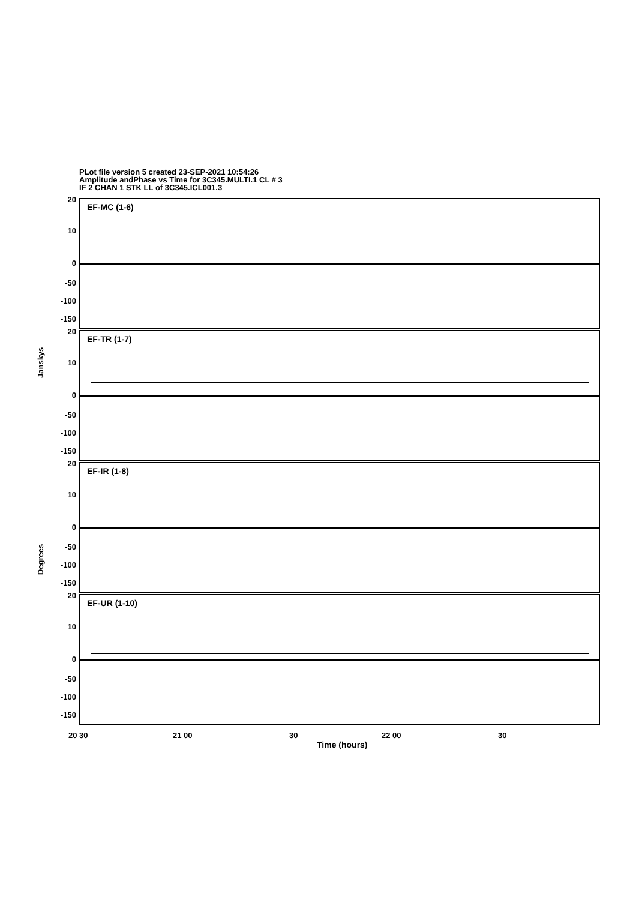PLot file version 5 created 23-SEP-2021 10:54:26
Amplitude andPhase vs Time for 3C345.MULTI.1 CL # 3
IF 2 CHAN 1 STK LL of 3C345.ICL001.3
EF-MC (1-6)
20
10
0
-50
-100
-150
EF-TR (1-7)
20
10
0
-50
-100
-150
EF-IR (1-8)
20
10
0
-50
-100
-150
EF-UR (1-10)
20
10
0
-50
-100
-150
Janskys
Degrees
20 30 21 00 30 22 00 30
Time (hours)